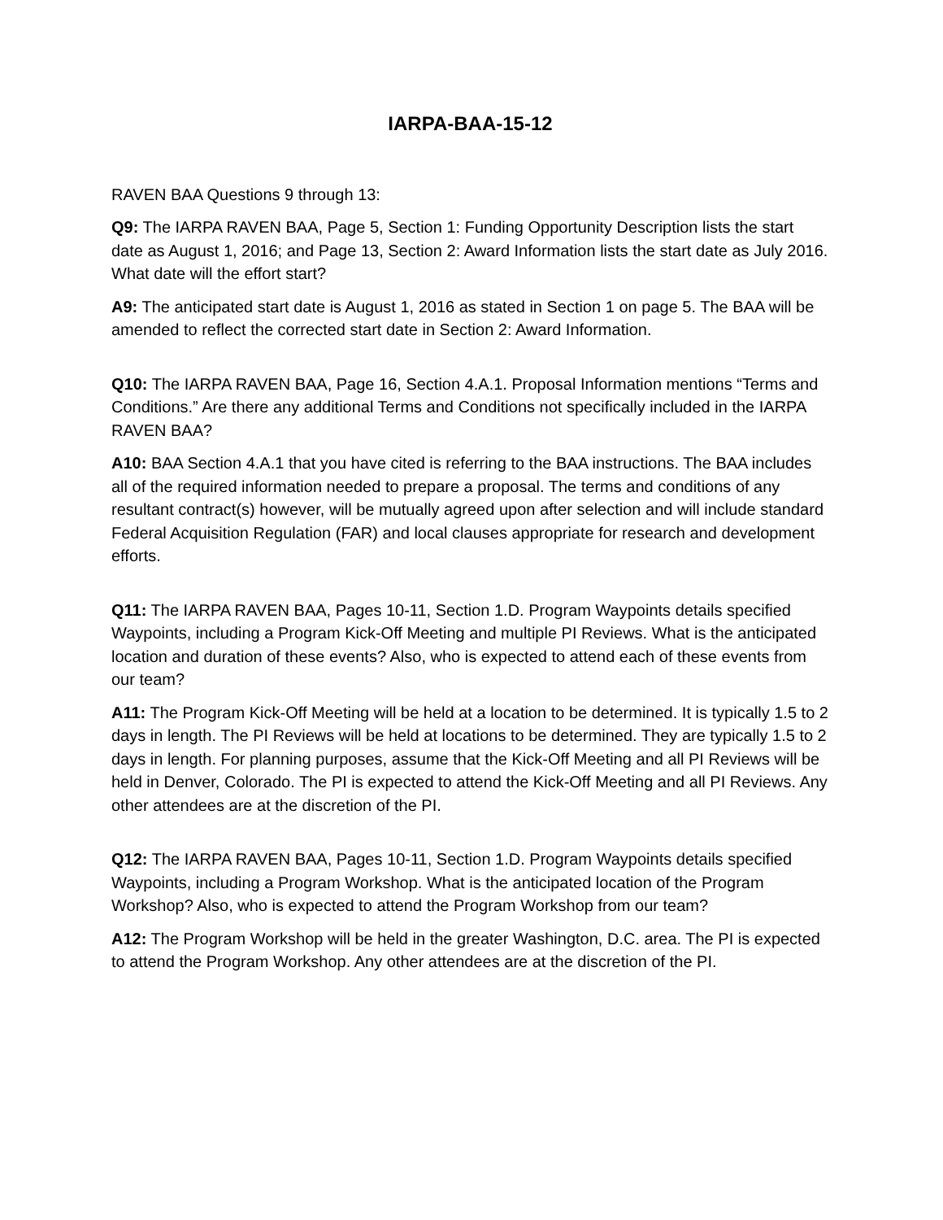IARPA-BAA-15-12
RAVEN BAA Questions 9 through 13:
Q9: The IARPA RAVEN BAA, Page 5, Section 1: Funding Opportunity Description lists the start date as August 1, 2016; and Page 13, Section 2: Award Information lists the start date as July 2016. What date will the effort start?
A9: The anticipated start date is August 1, 2016 as stated in Section 1 on page 5. The BAA will be amended to reflect the corrected start date in Section 2: Award Information.
Q10: The IARPA RAVEN BAA, Page 16, Section 4.A.1. Proposal Information mentions “Terms and Conditions.” Are there any additional Terms and Conditions not specifically included in the IARPA RAVEN BAA?
A10: BAA Section 4.A.1 that you have cited is referring to the BAA instructions. The BAA includes all of the required information needed to prepare a proposal. The terms and conditions of any resultant contract(s) however, will be mutually agreed upon after selection and will include standard Federal Acquisition Regulation (FAR) and local clauses appropriate for research and development efforts.
Q11: The IARPA RAVEN BAA, Pages 10-11, Section 1.D. Program Waypoints details specified Waypoints, including a Program Kick-Off Meeting and multiple PI Reviews. What is the anticipated location and duration of these events? Also, who is expected to attend each of these events from our team?
A11: The Program Kick-Off Meeting will be held at a location to be determined. It is typically 1.5 to 2 days in length. The PI Reviews will be held at locations to be determined. They are typically 1.5 to 2 days in length. For planning purposes, assume that the Kick-Off Meeting and all PI Reviews will be held in Denver, Colorado. The PI is expected to attend the Kick-Off Meeting and all PI Reviews. Any other attendees are at the discretion of the PI.
Q12: The IARPA RAVEN BAA, Pages 10-11, Section 1.D. Program Waypoints details specified Waypoints, including a Program Workshop. What is the anticipated location of the Program Workshop? Also, who is expected to attend the Program Workshop from our team?
A12: The Program Workshop will be held in the greater Washington, D.C. area. The PI is expected to attend the Program Workshop. Any other attendees are at the discretion of the PI.